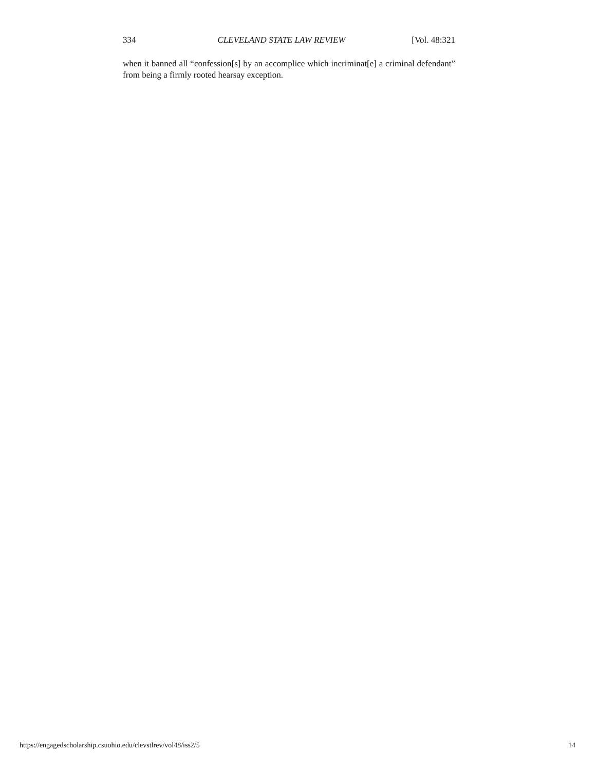334 CLEVELAND STATE LAW REVIEW [Vol. 48:321
when it banned all “confession[s] by an accomplice which incriminat[e] a criminal defendant” from being a firmly rooted hearsay exception.
https://engagedscholarship.csuohio.edu/clevstlrev/vol48/iss2/5 14